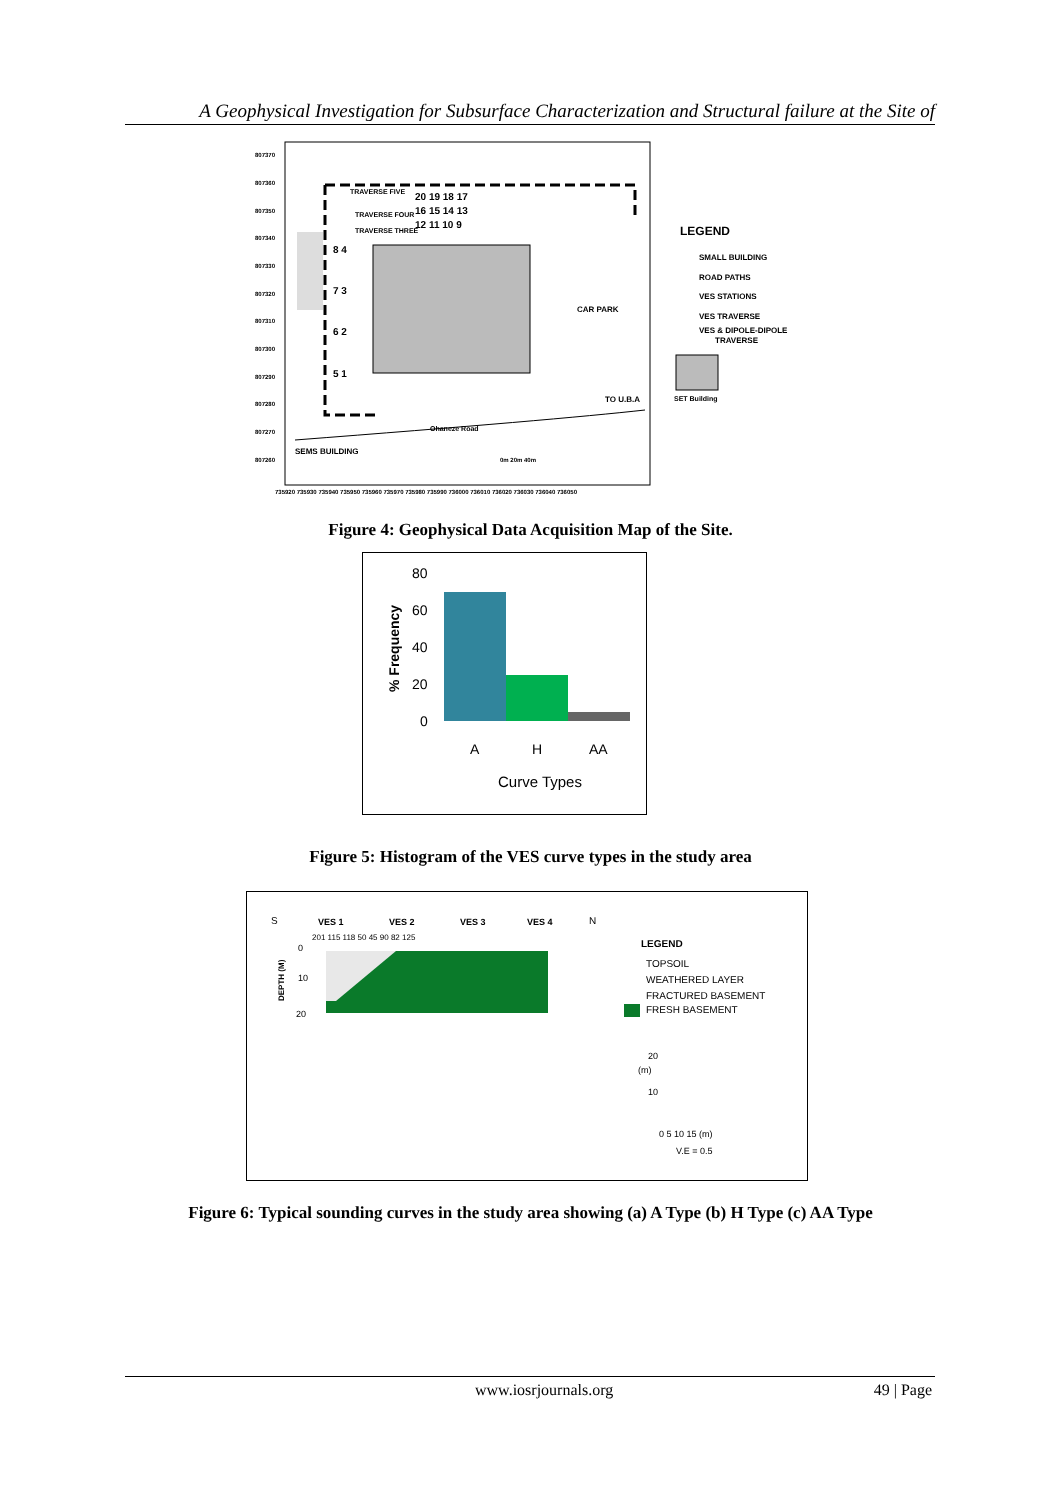A Geophysical Investigation for Subsurface Characterization and Structural failure at the Site of
TRAVERSE FIVE
TRAVERSE FOUR
TRAVERSE THREE
20 19 18 17
16 15 14 13
12 11 10 9
8 4
7 3
6 2
5 1
CAR PARK
TO U.B.A
Ohaneze Road
SEMS BUILDING
0m 20m 40m
807370
807360
807350
807340
807330
807320
807310
807300
807290
807280
807270
807260
735920 735930 735940 735950 735960 735970 735980 735990 736000 736010 736020 736030 736040 736050
LEGEND
SMALL BUILDING
ROAD PATHS
VES STATIONS
VES TRAVERSE
VES & DIPOLE-DIPOLE
TRAVERSE
SET Building
Figure 4: Geophysical Data Acquisition Map of the Site.
80
60
40
20
0
A
H
AA
Curve Types
% Frequency
Figure 5: Histogram of the VES curve types in the study area
S
VES 1
VES 2
VES 3
VES 4
N
201 115 118 50 45 90 82 125
0
10
20
DEPTH (M)
LEGEND
TOPSOIL
WEATHERED LAYER
FRACTURED BASEMENT
FRESH BASEMENT
20
(m)
10
0 5 10 15 (m)
V.E = 0.5
Figure 6: Typical sounding curves in the study area showing (a) A Type (b) H Type (c) AA Type
www.iosrjournals.org 49 | Page